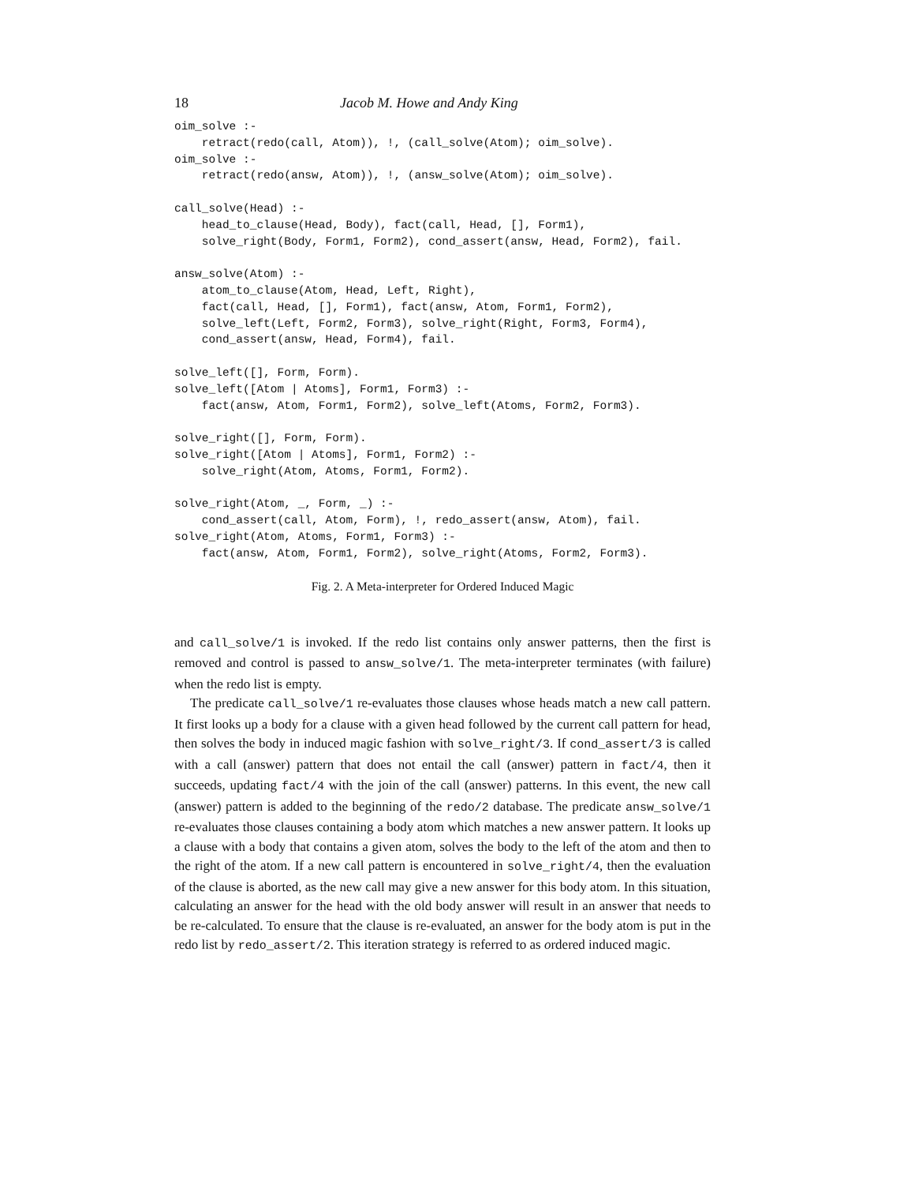18 Jacob M. Howe and Andy King
oim_solve :-
    retract(redo(call, Atom)), !, (call_solve(Atom); oim_solve).
oim_solve :-
    retract(redo(answ, Atom)), !, (answ_solve(Atom); oim_solve).

call_solve(Head) :-
    head_to_clause(Head, Body), fact(call, Head, [], Form1),
    solve_right(Body, Form1, Form2), cond_assert(answ, Head, Form2), fail.

answ_solve(Atom) :-
    atom_to_clause(Atom, Head, Left, Right),
    fact(call, Head, [], Form1), fact(answ, Atom, Form1, Form2),
    solve_left(Left, Form2, Form3), solve_right(Right, Form3, Form4),
    cond_assert(answ, Head, Form4), fail.

solve_left([], Form, Form).
solve_left([Atom | Atoms], Form1, Form3) :-
    fact(answ, Atom, Form1, Form2), solve_left(Atoms, Form2, Form3).

solve_right([], Form, Form).
solve_right([Atom | Atoms], Form1, Form2) :-
    solve_right(Atom, Atoms, Form1, Form2).

solve_right(Atom, _, Form, _) :-
    cond_assert(call, Atom, Form), !, redo_assert(answ, Atom), fail.
solve_right(Atom, Atoms, Form1, Form3) :-
    fact(answ, Atom, Form1, Form2), solve_right(Atoms, Form2, Form3).
Fig. 2. A Meta-interpreter for Ordered Induced Magic
and call_solve/1 is invoked. If the redo list contains only answer patterns, then the first is removed and control is passed to answ_solve/1. The meta-interpreter terminates (with failure) when the redo list is empty.
The predicate call_solve/1 re-evaluates those clauses whose heads match a new call pattern. It first looks up a body for a clause with a given head followed by the current call pattern for head, then solves the body in induced magic fashion with solve_right/3. If cond_assert/3 is called with a call (answer) pattern that does not entail the call (answer) pattern in fact/4, then it succeeds, updating fact/4 with the join of the call (answer) patterns. In this event, the new call (answer) pattern is added to the beginning of the redo/2 database. The predicate answ_solve/1 re-evaluates those clauses containing a body atom which matches a new answer pattern. It looks up a clause with a body that contains a given atom, solves the body to the left of the atom and then to the right of the atom. If a new call pattern is encountered in solve_right/4, then the evaluation of the clause is aborted, as the new call may give a new answer for this body atom. In this situation, calculating an answer for the head with the old body answer will result in an answer that needs to be re-calculated. To ensure that the clause is re-evaluated, an answer for the body atom is put in the redo list by redo_assert/2. This iteration strategy is referred to as ordered induced magic.